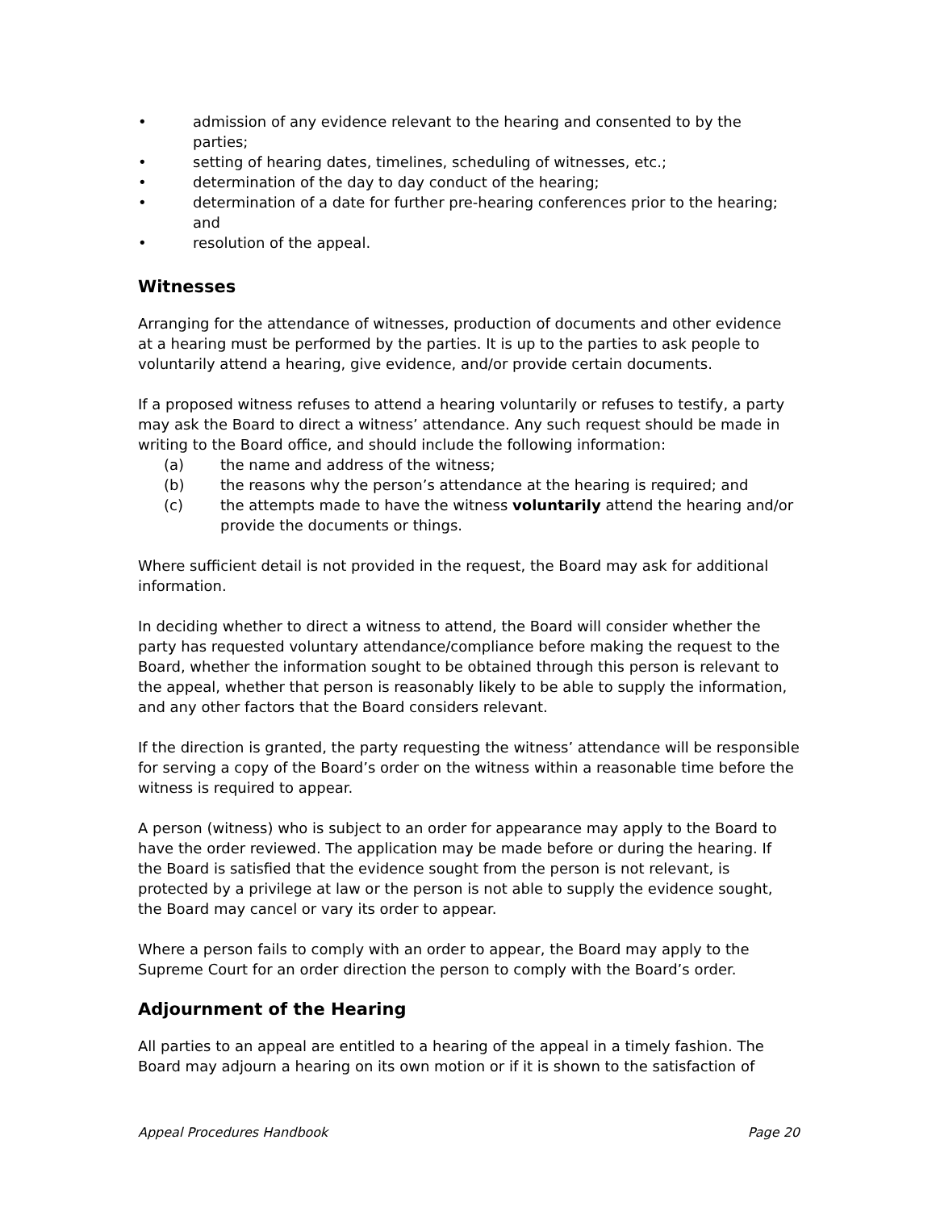• admission of any evidence relevant to the hearing and consented to by the parties;
• setting of hearing dates, timelines, scheduling of witnesses, etc.;
• determination of the day to day conduct of the hearing;
• determination of a date for further pre-hearing conferences prior to the hearing; and
• resolution of the appeal.
Witnesses
Arranging for the attendance of witnesses, production of documents and other evidence at a hearing must be performed by the parties. It is up to the parties to ask people to voluntarily attend a hearing, give evidence, and/or provide certain documents.
If a proposed witness refuses to attend a hearing voluntarily or refuses to testify, a party may ask the Board to direct a witness’ attendance. Any such request should be made in writing to the Board office, and should include the following information:
(a) the name and address of the witness;
(b) the reasons why the person’s attendance at the hearing is required; and
(c) the attempts made to have the witness voluntarily attend the hearing and/or provide the documents or things.
Where sufficient detail is not provided in the request, the Board may ask for additional information.
In deciding whether to direct a witness to attend, the Board will consider whether the party has requested voluntary attendance/compliance before making the request to the Board, whether the information sought to be obtained through this person is relevant to the appeal, whether that person is reasonably likely to be able to supply the information, and any other factors that the Board considers relevant.
If the direction is granted, the party requesting the witness’ attendance will be responsible for serving a copy of the Board’s order on the witness within a reasonable time before the witness is required to appear.
A person (witness) who is subject to an order for appearance may apply to the Board to have the order reviewed. The application may be made before or during the hearing. If the Board is satisfied that the evidence sought from the person is not relevant, is protected by a privilege at law or the person is not able to supply the evidence sought, the Board may cancel or vary its order to appear.
Where a person fails to comply with an order to appear, the Board may apply to the Supreme Court for an order direction the person to comply with the Board’s order.
Adjournment of the Hearing
All parties to an appeal are entitled to a hearing of the appeal in a timely fashion. The Board may adjourn a hearing on its own motion or if it is shown to the satisfaction of
Appeal Procedures Handbook Page 20